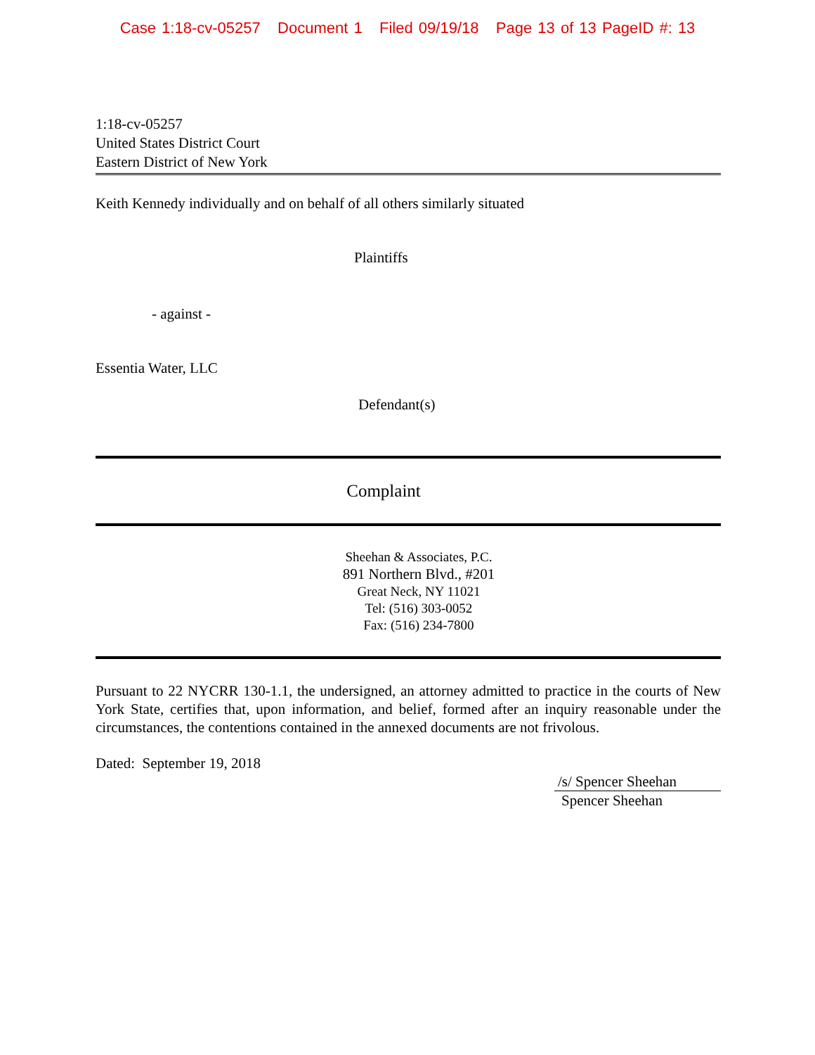Case 1:18-cv-05257 Document 1 Filed 09/19/18 Page 13 of 13 PageID #: 13
1:18-cv-05257
United States District Court
Eastern District of New York
Keith Kennedy individually and on behalf of all others similarly situated
Plaintiffs
- against -
Essentia Water, LLC
Defendant(s)
Complaint
Sheehan & Associates, P.C.
891 Northern Blvd., #201
Great Neck, NY 11021
Tel: (516) 303-0052
Fax: (516) 234-7800
Pursuant to 22 NYCRR 130-1.1, the undersigned, an attorney admitted to practice in the courts of New York State, certifies that, upon information, and belief, formed after an inquiry reasonable under the circumstances, the contentions contained in the annexed documents are not frivolous.
Dated: September 19, 2018
/s/ Spencer Sheehan
Spencer Sheehan